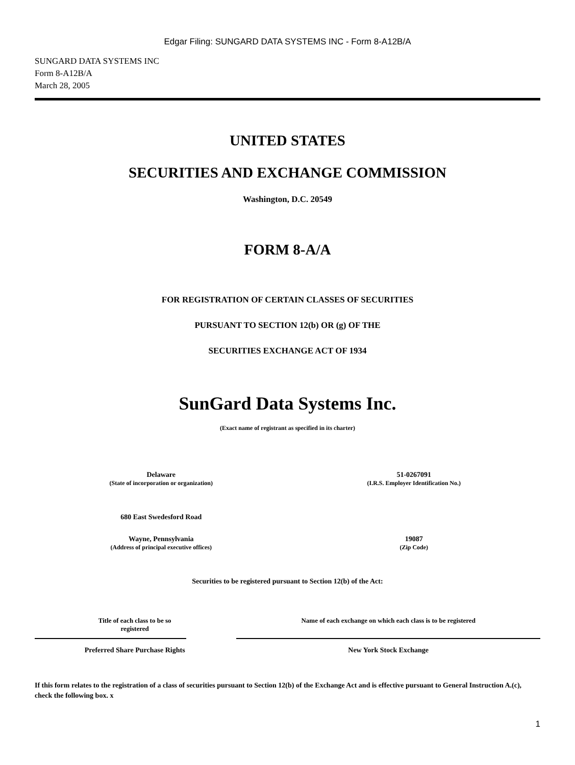Edgar Filing: SUNGARD DATA SYSTEMS INC - Form 8-A12B/A
SUNGARD DATA SYSTEMS INC
Form 8-A12B/A
March 28, 2005
UNITED STATES
SECURITIES AND EXCHANGE COMMISSION
Washington, D.C. 20549
FORM 8-A/A
FOR REGISTRATION OF CERTAIN CLASSES OF SECURITIES
PURSUANT TO SECTION 12(b) OR (g) OF THE
SECURITIES EXCHANGE ACT OF 1934
SunGard Data Systems Inc.
(Exact name of registrant as specified in its charter)
| Delaware (State of incorporation or organization) | 51-0267091 (I.R.S. Employer Identification No.) |
| 680 East Swedesford Road | |
| Wayne, Pennsylvania (Address of principal executive offices) | 19087 (Zip Code) |
Securities to be registered pursuant to Section 12(b) of the Act:
| Title of each class to be so registered | | Name of each exchange on which each class is to be registered |
| Preferred Share Purchase Rights | | New York Stock Exchange |
If this form relates to the registration of a class of securities pursuant to Section 12(b) of the Exchange Act and is effective pursuant to General Instruction A.(c), check the following box. x
1